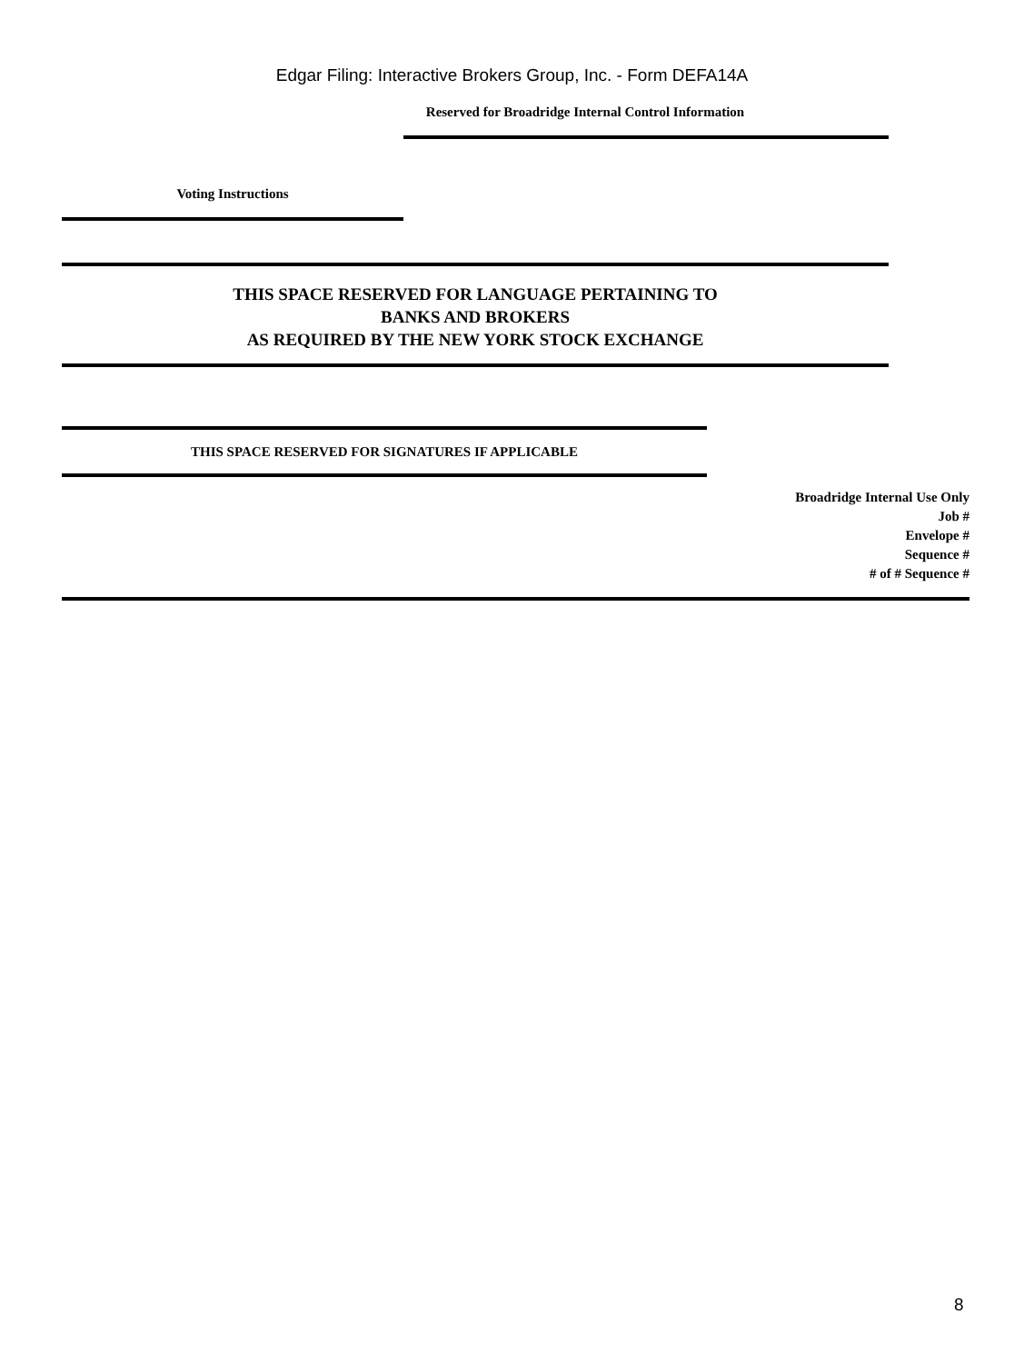Edgar Filing: Interactive Brokers Group, Inc. - Form DEFA14A
Reserved for Broadridge Internal Control Information
Voting Instructions
THIS SPACE RESERVED FOR LANGUAGE PERTAINING TO
BANKS AND BROKERS
AS REQUIRED BY THE NEW YORK STOCK EXCHANGE
THIS SPACE RESERVED FOR SIGNATURES IF APPLICABLE
Broadridge Internal Use Only
Job #
Envelope #
Sequence #
# of # Sequence #
8